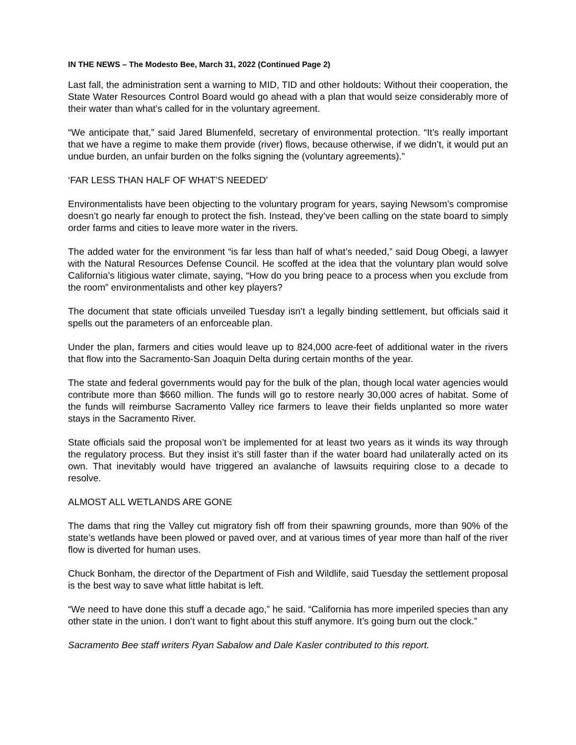IN THE NEWS – The Modesto Bee, March 31, 2022 (Continued Page 2)
Last fall, the administration sent a warning to MID, TID and other holdouts: Without their cooperation, the State Water Resources Control Board would go ahead with a plan that would seize considerably more of their water than what’s called for in the voluntary agreement.
“We anticipate that,” said Jared Blumenfeld, secretary of environmental protection. “It’s really important that we have a regime to make them provide (river) flows, because otherwise, if we didn’t, it would put an undue burden, an unfair burden on the folks signing the (voluntary agreements).”
‘FAR LESS THAN HALF OF WHAT’S NEEDED’
Environmentalists have been objecting to the voluntary program for years, saying Newsom’s compromise doesn’t go nearly far enough to protect the fish. Instead, they’ve been calling on the state board to simply order farms and cities to leave more water in the rivers.
The added water for the environment “is far less than half of what’s needed,” said Doug Obegi, a lawyer with the Natural Resources Defense Council. He scoffed at the idea that the voluntary plan would solve California’s litigious water climate, saying, “How do you bring peace to a process when you exclude from the room” environmentalists and other key players?
The document that state officials unveiled Tuesday isn’t a legally binding settlement, but officials said it spells out the parameters of an enforceable plan.
Under the plan, farmers and cities would leave up to 824,000 acre-feet of additional water in the rivers that flow into the Sacramento-San Joaquin Delta during certain months of the year.
The state and federal governments would pay for the bulk of the plan, though local water agencies would contribute more than $660 million. The funds will go to restore nearly 30,000 acres of habitat. Some of the funds will reimburse Sacramento Valley rice farmers to leave their fields unplanted so more water stays in the Sacramento River.
State officials said the proposal won’t be implemented for at least two years as it winds its way through the regulatory process. But they insist it’s still faster than if the water board had unilaterally acted on its own. That inevitably would have triggered an avalanche of lawsuits requiring close to a decade to resolve.
ALMOST ALL WETLANDS ARE GONE
The dams that ring the Valley cut migratory fish off from their spawning grounds, more than 90% of the state’s wetlands have been plowed or paved over, and at various times of year more than half of the river flow is diverted for human uses.
Chuck Bonham, the director of the Department of Fish and Wildlife, said Tuesday the settlement proposal is the best way to save what little habitat is left.
“We need to have done this stuff a decade ago,” he said. “California has more imperiled species than any other state in the union. I don’t want to fight about this stuff anymore. It’s going burn out the clock.”
Sacramento Bee staff writers Ryan Sabalow and Dale Kasler contributed to this report.